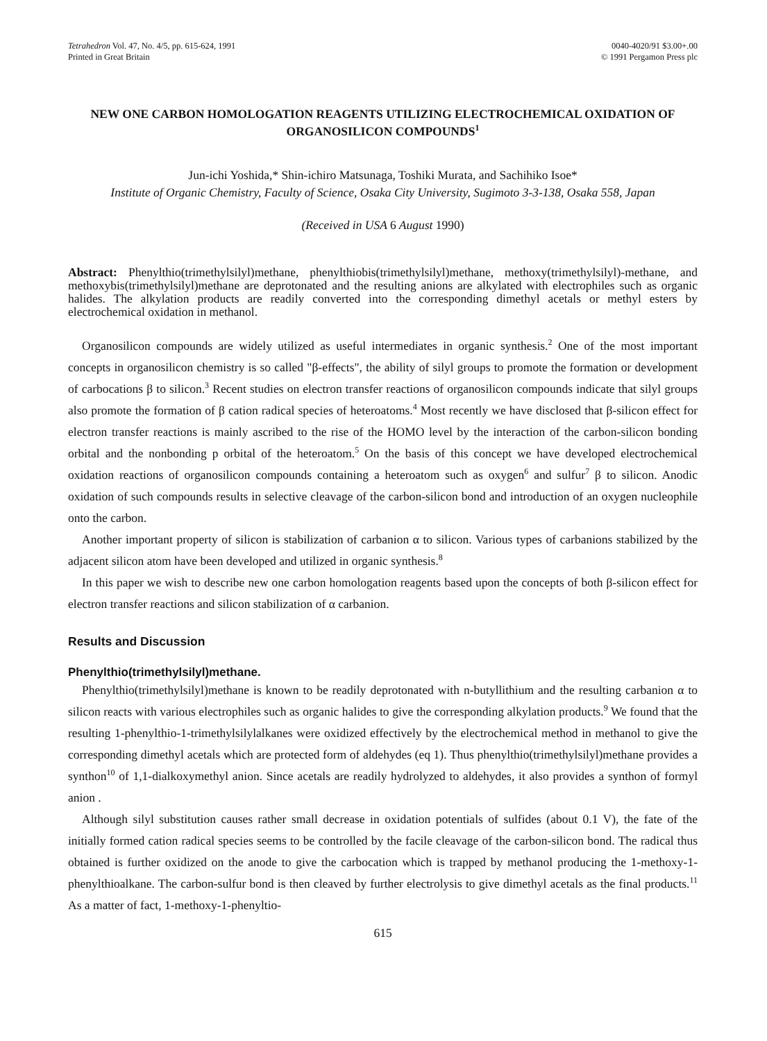Tetrahedron Vol. 47, No. 4/5, pp. 615-624, 1991
Printed in Great Britain
0040-4020/91 $3.00+.00
© 1991 Pergamon Press plc
NEW ONE CARBON HOMOLOGATION REAGENTS UTILIZING ELECTROCHEMICAL OXIDATION OF ORGANOSILICON COMPOUNDS<sup>1</sup>
Jun-ichi Yoshida,* Shin-ichiro Matsunaga, Toshiki Murata, and Sachihiko Isoe*
Institute of Organic Chemistry, Faculty of Science, Osaka City University, Sugimoto 3-3-138, Osaka 558, Japan
(Received in USA 6 August 1990)
Abstract: Phenylthio(trimethylsilyl)methane, phenylthiobis(trimethylsilyl)methane, methoxy(trimethylsilyl)-methane, and methoxybis(trimethylsilyl)methane are deprotonated and the resulting anions are alkylated with electrophiles such as organic halides. The alkylation products are readily converted into the corresponding dimethyl acetals or methyl esters by electrochemical oxidation in methanol.
Organosilicon compounds are widely utilized as useful intermediates in organic synthesis.<sup>2</sup> One of the most important concepts in organosilicon chemistry is so called "β-effects", the ability of silyl groups to promote the formation or development of carbocations β to silicon.<sup>3</sup> Recent studies on electron transfer reactions of organosilicon compounds indicate that silyl groups also promote the formation of β cation radical species of heteroatoms.<sup>4</sup> Most recently we have disclosed that β-silicon effect for electron transfer reactions is mainly ascribed to the rise of the HOMO level by the interaction of the carbon-silicon bonding orbital and the nonbonding p orbital of the heteroatom.<sup>5</sup> On the basis of this concept we have developed electrochemical oxidation reactions of organosilicon compounds containing a heteroatom such as oxygen<sup>6</sup> and sulfur<sup>7</sup> β to silicon. Anodic oxidation of such compounds results in selective cleavage of the carbon-silicon bond and introduction of an oxygen nucleophile onto the carbon.
Another important property of silicon is stabilization of carbanion α to silicon. Various types of carbanions stabilized by the adjacent silicon atom have been developed and utilized in organic synthesis.<sup>8</sup>
In this paper we wish to describe new one carbon homologation reagents based upon the concepts of both β-silicon effect for electron transfer reactions and silicon stabilization of α carbanion.
Results and Discussion
Phenylthio(trimethylsilyl)methane.
Phenylthio(trimethylsilyl)methane is known to be readily deprotonated with n-butyllithium and the resulting carbanion α to silicon reacts with various electrophiles such as organic halides to give the corresponding alkylation products.<sup>9</sup> We found that the resulting 1-phenylthio-1-trimethylsilylalkanes were oxidized effectively by the electrochemical method in methanol to give the corresponding dimethyl acetals which are protected form of aldehydes (eq 1). Thus phenylthio(trimethylsilyl)methane provides a synthon<sup>10</sup> of 1,1-dialkoxymethyl anion. Since acetals are readily hydrolyzed to aldehydes, it also provides a synthon of formyl anion .
Although silyl substitution causes rather small decrease in oxidation potentials of sulfides (about 0.1 V), the fate of the initially formed cation radical species seems to be controlled by the facile cleavage of the carbon-silicon bond. The radical thus obtained is further oxidized on the anode to give the carbocation which is trapped by methanol producing the 1-methoxy-1-phenylthioalkane. The carbon-sulfur bond is then cleaved by further electrolysis to give dimethyl acetals as the final products.<sup>11</sup> As a matter of fact, 1-methoxy-1-phenyltio-
615